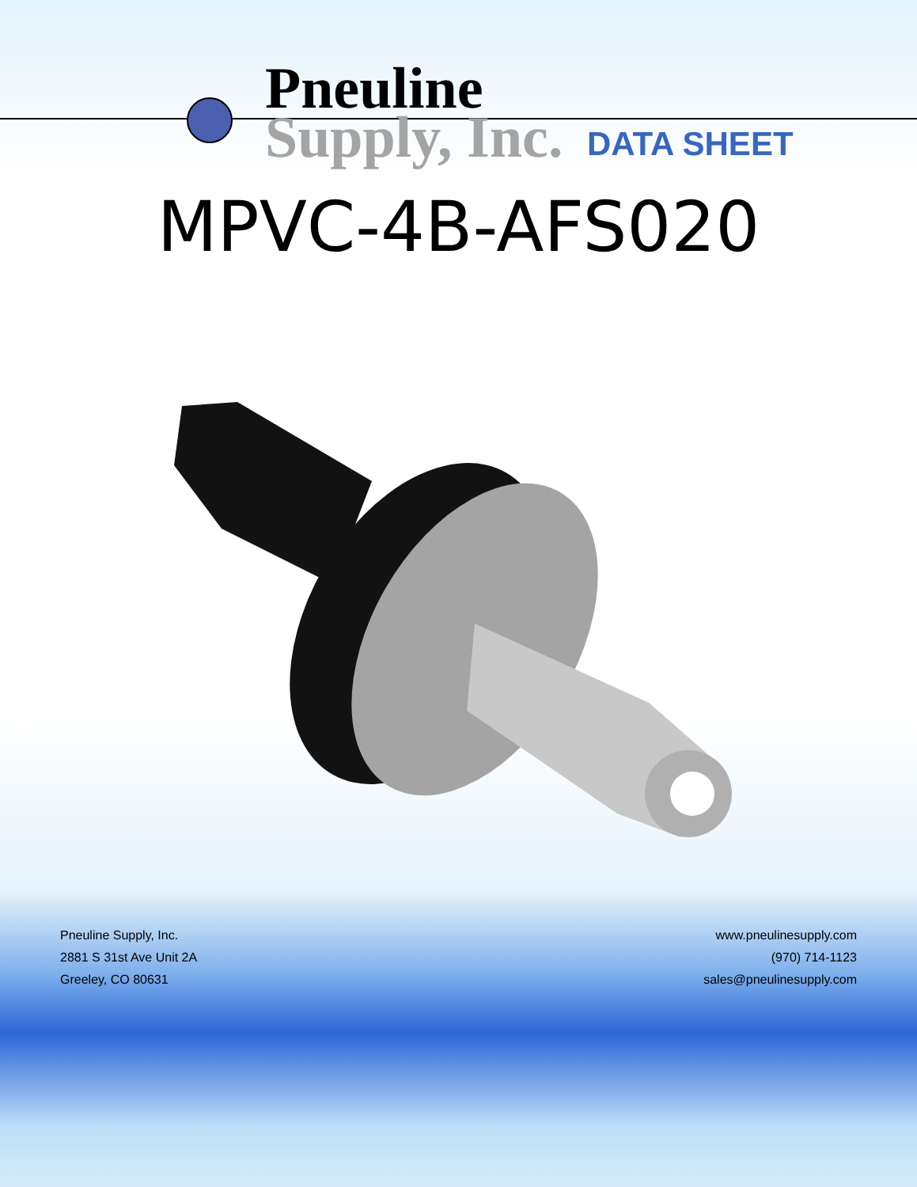Pneuline
Supply, Inc.
DATA SHEET
MPVC-4B-AFS020
Pneuline Supply, Inc.
2881 S 31st Ave Unit 2A
Greeley, CO 80631
www.pneulinesupply.com
(970) 714-1123
sales@pneulinesupply.com